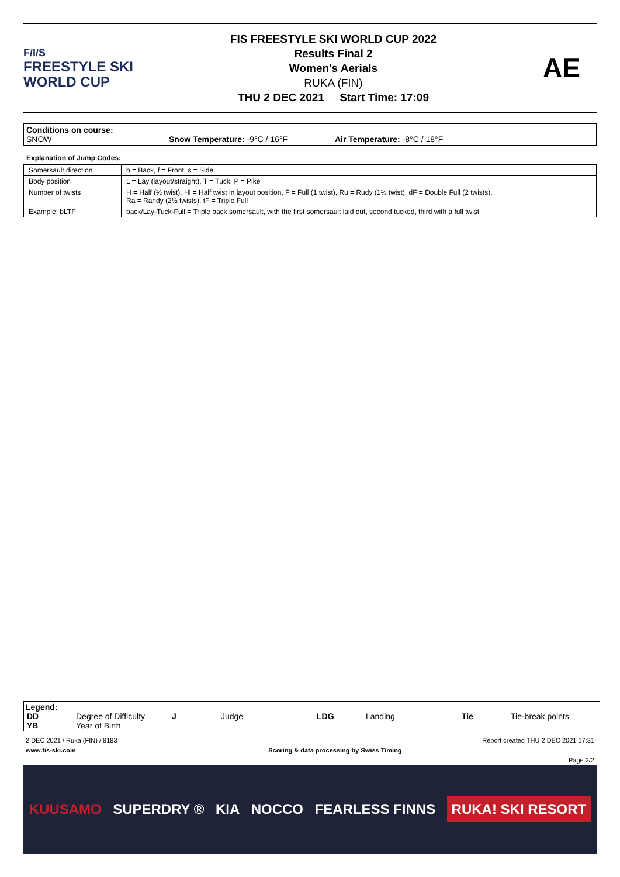F/I/S
FREESTYLE SKI
WORLD CUP
FIS FREESTYLE SKI WORLD CUP 2022
Results Final 2
Women's Aerials
RUKA (FIN)
THU 2 DEC 2021 Start Time: 17:09
AE
Conditions on course:
SNOW Snow Temperature: -9°C / 16°F Air Temperature: -8°C / 18°F
Explanation of Jump Codes:
| Somersault direction | b = Back, f = Front, s = Side |
| Body position | L = Lay (layout/straight), T = Tuck, P = Pike |
| Number of twists | H = Half (½ twist), Hl = Half twist in layout position, F = Full (1 twist), Ru = Rudy (1½ twist), dF = Double Full (2 twists), Ra = Randy (2½ twists), tF = Triple Full |
| Example: bLTF | back/Lay-Tuck-Full = Triple back somersault, with the first somersault laid out, second tucked, third with a full twist |
Legend:
| DD | Degree of Difficulty | J | Judge | LDG | Landing | Tie | Tie-break points |
| YB | Year of Birth | | | | | | |
2 DEC 2021 / Ruka (FIN) / 8183 Report created THU 2 DEC 2021 17:31
www.fis-ski.com Scoring & data processing by Swiss Timing
Page 2/2
KUUSAMO SUPERDRY ® KIA NOCCO FEARLESS FINNS RUKA! SKI RESORT